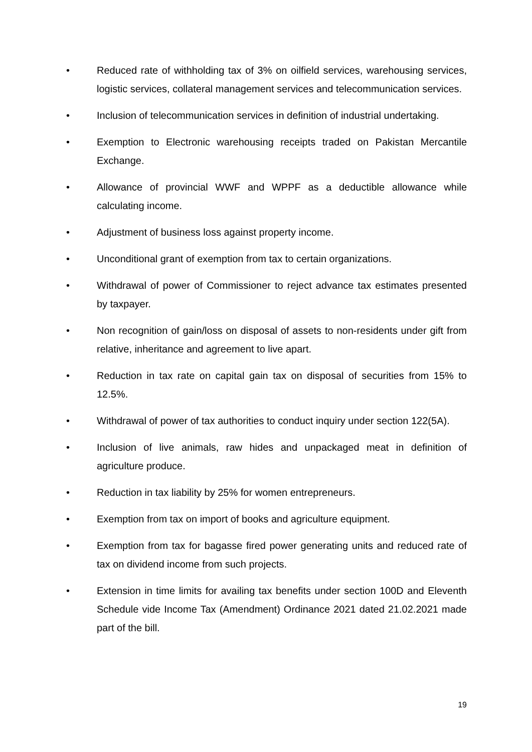• Reduced rate of withholding tax of 3% on oilfield services, warehousing services, logistic services, collateral management services and telecommunication services.
• Inclusion of telecommunication services in definition of industrial undertaking.
• Exemption to Electronic warehousing receipts traded on Pakistan Mercantile Exchange.
• Allowance of provincial WWF and WPPF as a deductible allowance while calculating income.
• Adjustment of business loss against property income.
• Unconditional grant of exemption from tax to certain organizations.
• Withdrawal of power of Commissioner to reject advance tax estimates presented by taxpayer.
• Non recognition of gain/loss on disposal of assets to non-residents under gift from relative, inheritance and agreement to live apart.
• Reduction in tax rate on capital gain tax on disposal of securities from 15% to 12.5%.
• Withdrawal of power of tax authorities to conduct inquiry under section 122(5A).
• Inclusion of live animals, raw hides and unpackaged meat in definition of agriculture produce.
• Reduction in tax liability by 25% for women entrepreneurs.
• Exemption from tax on import of books and agriculture equipment.
• Exemption from tax for bagasse fired power generating units and reduced rate of tax on dividend income from such projects.
• Extension in time limits for availing tax benefits under section 100D and Eleventh Schedule vide Income Tax (Amendment) Ordinance 2021 dated 21.02.2021 made part of the bill.
19